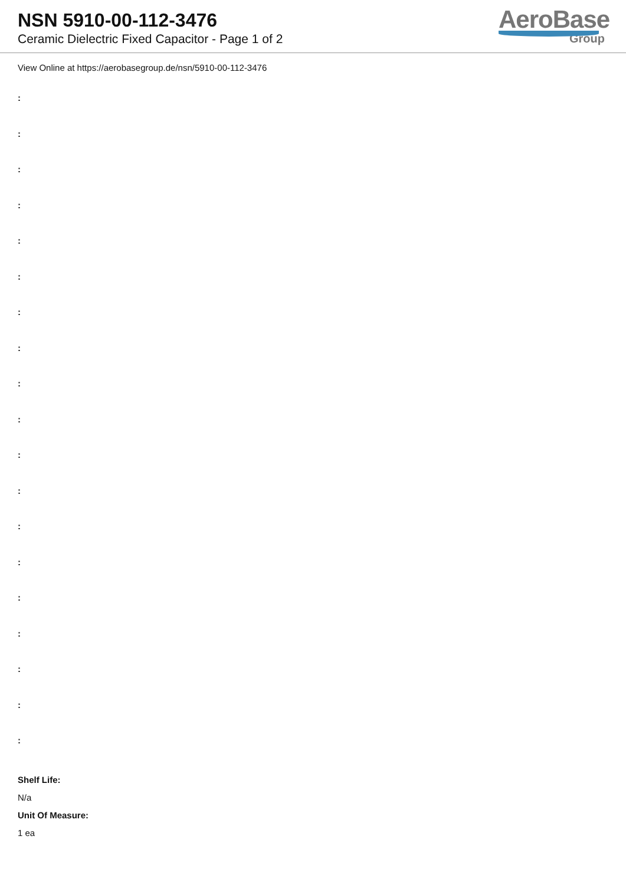NSN 5910-00-112-3476
Ceramic Dielectric Fixed Capacitor - Page 1 of 2
AeroBase
Group
View Online at https://aerobasegroup.de/nsn/5910-00-112-3476
:
:
:
:
:
:
:
:
:
:
:
:
:
:
:
:
:
:
:
Shelf Life:
N/a
Unit Of Measure:
1 ea